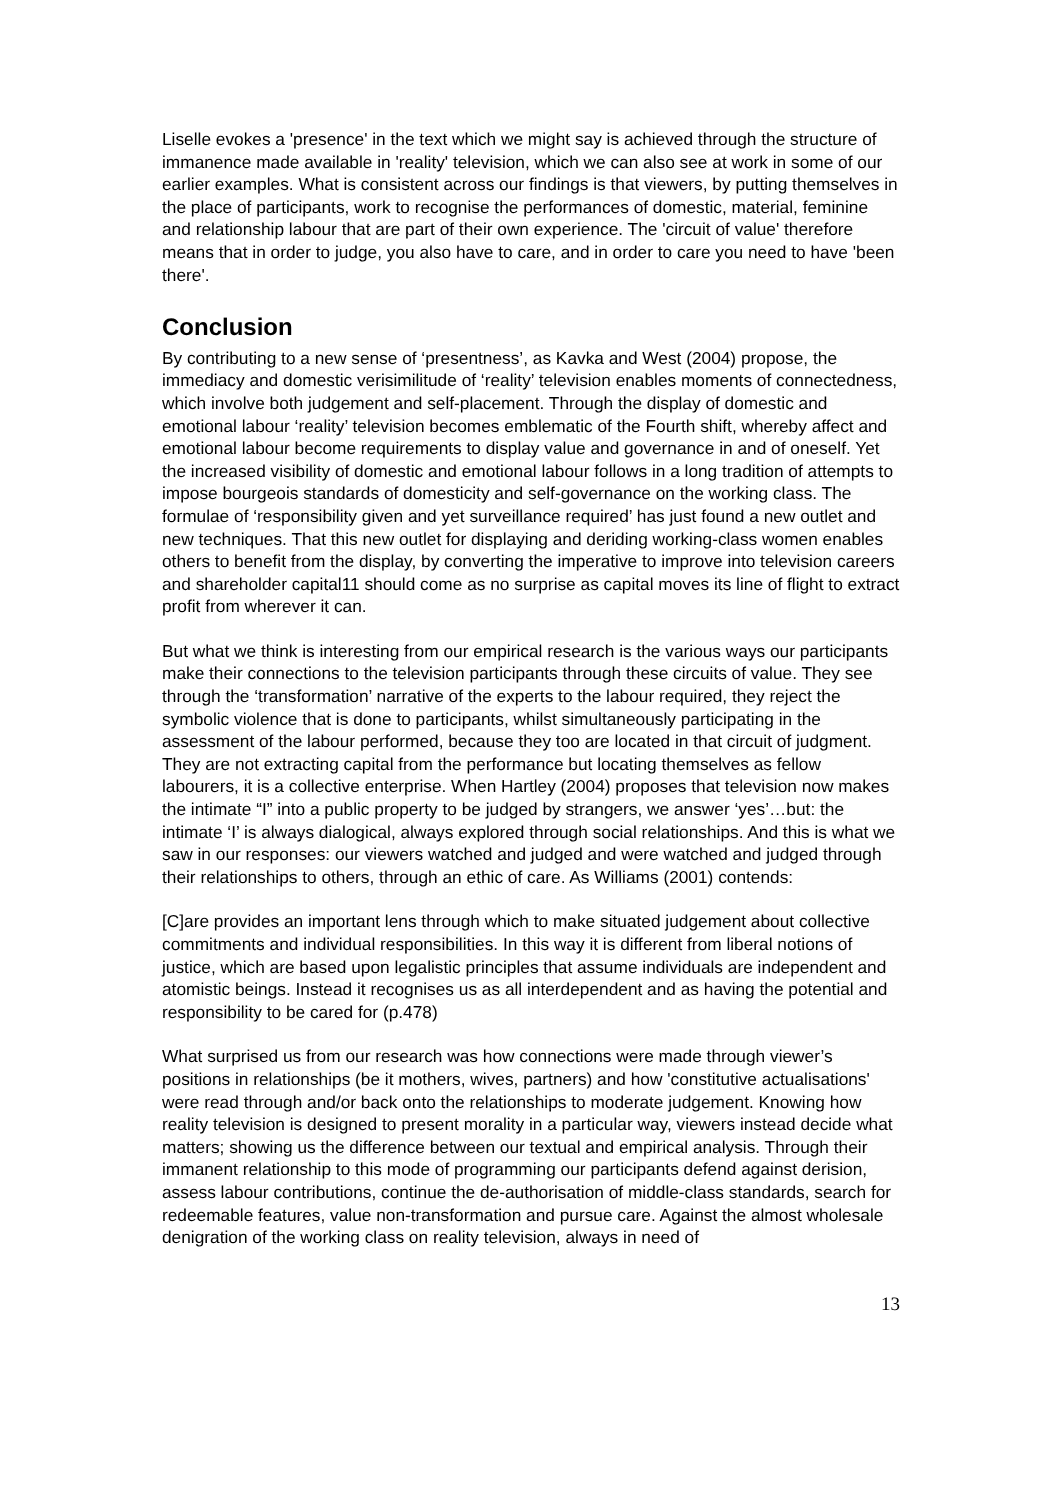Liselle evokes a 'presence' in the text which we might say is achieved through the structure of immanence made available in 'reality' television, which we can also see at work in some of our earlier examples. What is consistent across our findings is that viewers, by putting themselves in the place of participants, work to recognise the performances of domestic, material, feminine and relationship labour that are part of their own experience. The 'circuit of value' therefore means that in order to judge, you also have to care, and in order to care you need to have 'been there'.
Conclusion
By contributing to a new sense of ‘presentness’, as Kavka and West (2004) propose, the immediacy and domestic verisimilitude of ‘reality’ television enables moments of connectedness, which involve both judgement and self-placement. Through the display of domestic and emotional labour ‘reality’ television becomes emblematic of the Fourth shift, whereby affect and emotional labour become requirements to display value and governance in and of oneself. Yet the increased visibility of domestic and emotional labour follows in a long tradition of attempts to impose bourgeois standards of domesticity and self-governance on the working class. The formulae of ‘responsibility given and yet surveillance required’ has just found a new outlet and new techniques. That this new outlet for displaying and deriding working-class women enables others to benefit from the display, by converting the imperative to improve into television careers and shareholder capital11 should come as no surprise as capital moves its line of flight to extract profit from wherever it can.
But what we think is interesting from our empirical research is the various ways our participants make their connections to the television participants through these circuits of value. They see through the ‘transformation’ narrative of the experts to the labour required, they reject the symbolic violence that is done to participants, whilst simultaneously participating in the assessment of the labour performed, because they too are located in that circuit of judgment. They are not extracting capital from the performance but locating themselves as fellow labourers, it is a collective enterprise. When Hartley (2004) proposes that television now makes the intimate “I” into a public property to be judged by strangers, we answer ‘yes’…but: the intimate ‘I’ is always dialogical, always explored through social relationships. And this is what we saw in our responses: our viewers watched and judged and were watched and judged through their relationships to others, through an ethic of care. As Williams (2001) contends:
[C]are provides an important lens through which to make situated judgement about collective commitments and individual responsibilities. In this way it is different from liberal notions of justice, which are based upon legalistic principles that assume individuals are independent and atomistic beings. Instead it recognises us as all interdependent and as having the potential and responsibility to be cared for (p.478)
What surprised us from our research was how connections were made through viewer’s positions in relationships (be it mothers, wives, partners) and how 'constitutive actualisations' were read through and/or back onto the relationships to moderate judgement. Knowing how reality television is designed to present morality in a particular way, viewers instead decide what matters; showing us the difference between our textual and empirical analysis. Through their immanent relationship to this mode of programming our participants defend against derision, assess labour contributions, continue the de-authorisation of middle-class standards, search for redeemable features, value non-transformation and pursue care. Against the almost wholesale denigration of the working class on reality television, always in need of
13